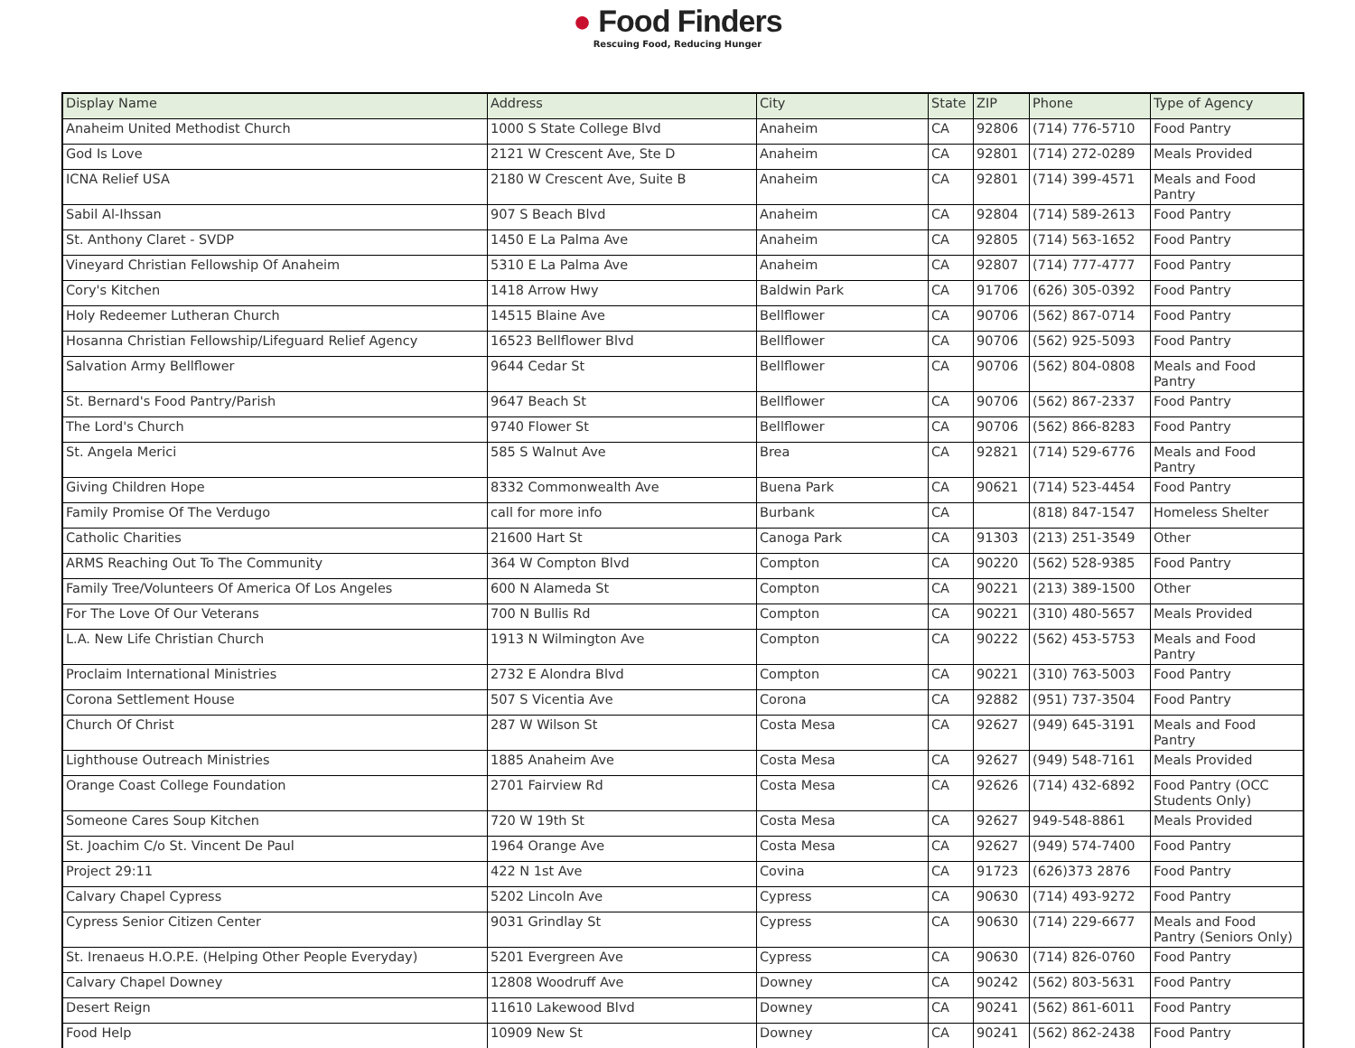● Food Finders
Rescuing Food, Reducing Hunger
| Display Name | Address | City | State | ZIP | Phone | Type of Agency |
| --- | --- | --- | --- | --- | --- | --- |
| Anaheim United Methodist Church | 1000 S State College Blvd | Anaheim | CA | 92806 | (714) 776-5710 | Food Pantry |
| God Is Love | 2121 W Crescent Ave, Ste D | Anaheim | CA | 92801 | (714) 272-0289 | Meals Provided |
| ICNA Relief USA | 2180 W Crescent Ave, Suite B | Anaheim | CA | 92801 | (714) 399-4571 | Meals and Food Pantry |
| Sabil Al-Ihssan | 907 S Beach Blvd | Anaheim | CA | 92804 | (714) 589-2613 | Food Pantry |
| St. Anthony Claret - SVDP | 1450 E La Palma Ave | Anaheim | CA | 92805 | (714) 563-1652 | Food Pantry |
| Vineyard Christian Fellowship Of Anaheim | 5310 E La Palma Ave | Anaheim | CA | 92807 | (714) 777-4777 | Food Pantry |
| Cory's Kitchen | 1418 Arrow Hwy | Baldwin Park | CA | 91706 | (626) 305-0392 | Food Pantry |
| Holy Redeemer Lutheran Church | 14515 Blaine Ave | Bellflower | CA | 90706 | (562) 867-0714 | Food Pantry |
| Hosanna Christian Fellowship/Lifeguard Relief Agency | 16523 Bellflower Blvd | Bellflower | CA | 90706 | (562) 925-5093 | Food Pantry |
| Salvation Army Bellflower | 9644 Cedar St | Bellflower | CA | 90706 | (562) 804-0808 | Meals and Food Pantry |
| St. Bernard's Food Pantry/Parish | 9647 Beach St | Bellflower | CA | 90706 | (562) 867-2337 | Food Pantry |
| The Lord's Church | 9740 Flower St | Bellflower | CA | 90706 | (562) 866-8283 | Food Pantry |
| St. Angela Merici | 585 S Walnut Ave | Brea | CA | 92821 | (714) 529-6776 | Meals and Food Pantry |
| Giving Children Hope | 8332 Commonwealth Ave | Buena Park | CA | 90621 | (714) 523-4454 | Food Pantry |
| Family Promise Of The Verdugo | call for more info | Burbank | CA | | (818) 847-1547 | Homeless Shelter |
| Catholic Charities | 21600 Hart St | Canoga Park | CA | 91303 | (213) 251-3549 | Other |
| ARMS Reaching Out To The Community | 364 W Compton Blvd | Compton | CA | 90220 | (562) 528-9385 | Food Pantry |
| Family Tree/Volunteers Of America Of Los Angeles | 600 N Alameda St | Compton | CA | 90221 | (213) 389-1500 | Other |
| For The Love Of Our Veterans | 700 N Bullis Rd | Compton | CA | 90221 | (310) 480-5657 | Meals Provided |
| L.A. New Life Christian Church | 1913 N Wilmington Ave | Compton | CA | 90222 | (562) 453-5753 | Meals and Food Pantry |
| Proclaim International Ministries | 2732 E Alondra Blvd | Compton | CA | 90221 | (310) 763-5003 | Food Pantry |
| Corona Settlement House | 507 S Vicentia Ave | Corona | CA | 92882 | (951) 737-3504 | Food Pantry |
| Church Of Christ | 287 W Wilson St | Costa Mesa | CA | 92627 | (949) 645-3191 | Meals and Food Pantry |
| Lighthouse Outreach Ministries | 1885 Anaheim Ave | Costa Mesa | CA | 92627 | (949) 548-7161 | Meals Provided |
| Orange Coast College Foundation | 2701 Fairview Rd | Costa Mesa | CA | 92626 | (714) 432-6892 | Food Pantry (OCC Students Only) |
| Someone Cares Soup Kitchen | 720 W 19th St | Costa Mesa | CA | 92627 | 949-548-8861 | Meals Provided |
| St. Joachim C/o St. Vincent De Paul | 1964 Orange Ave | Costa Mesa | CA | 92627 | (949) 574-7400 | Food Pantry |
| Project 29:11 | 422 N 1st Ave | Covina | CA | 91723 | (626)373 2876 | Food Pantry |
| Calvary Chapel Cypress | 5202 Lincoln Ave | Cypress | CA | 90630 | (714) 493-9272 | Food Pantry |
| Cypress Senior Citizen Center | 9031 Grindlay St | Cypress | CA | 90630 | (714) 229-6677 | Meals and Food Pantry (Seniors Only) |
| St. Irenaeus H.O.P.E. (Helping Other People Everyday) | 5201 Evergreen Ave | Cypress | CA | 90630 | (714) 826-0760 | Food Pantry |
| Calvary Chapel Downey | 12808 Woodruff Ave | Downey | CA | 90242 | (562) 803-5631 | Food Pantry |
| Desert Reign | 11610 Lakewood Blvd | Downey | CA | 90241 | (562) 861-6011 | Food Pantry |
| Food Help | 10909 New St | Downey | CA | 90241 | (562) 862-2438 | Food Pantry |